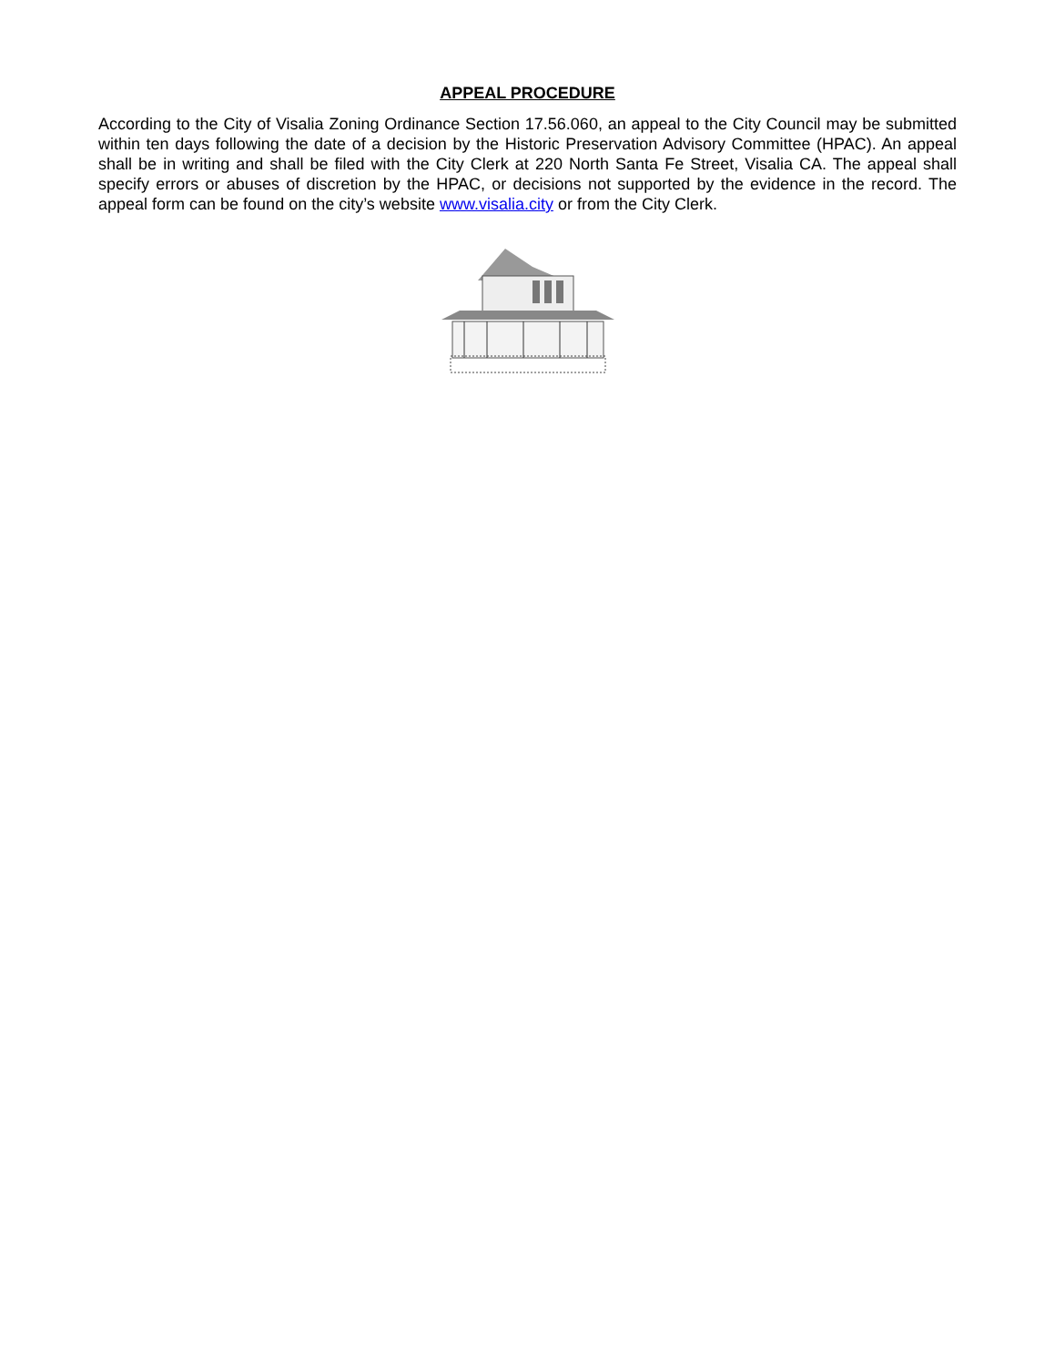APPEAL PROCEDURE
According to the City of Visalia Zoning Ordinance Section 17.56.060, an appeal to the City Council may be submitted within ten days following the date of a decision by the Historic Preservation Advisory Committee (HPAC). An appeal shall be in writing and shall be filed with the City Clerk at 220 North Santa Fe Street, Visalia CA. The appeal shall specify errors or abuses of discretion by the HPAC, or decisions not supported by the evidence in the record. The appeal form can be found on the city’s website www.visalia.city or from the City Clerk.